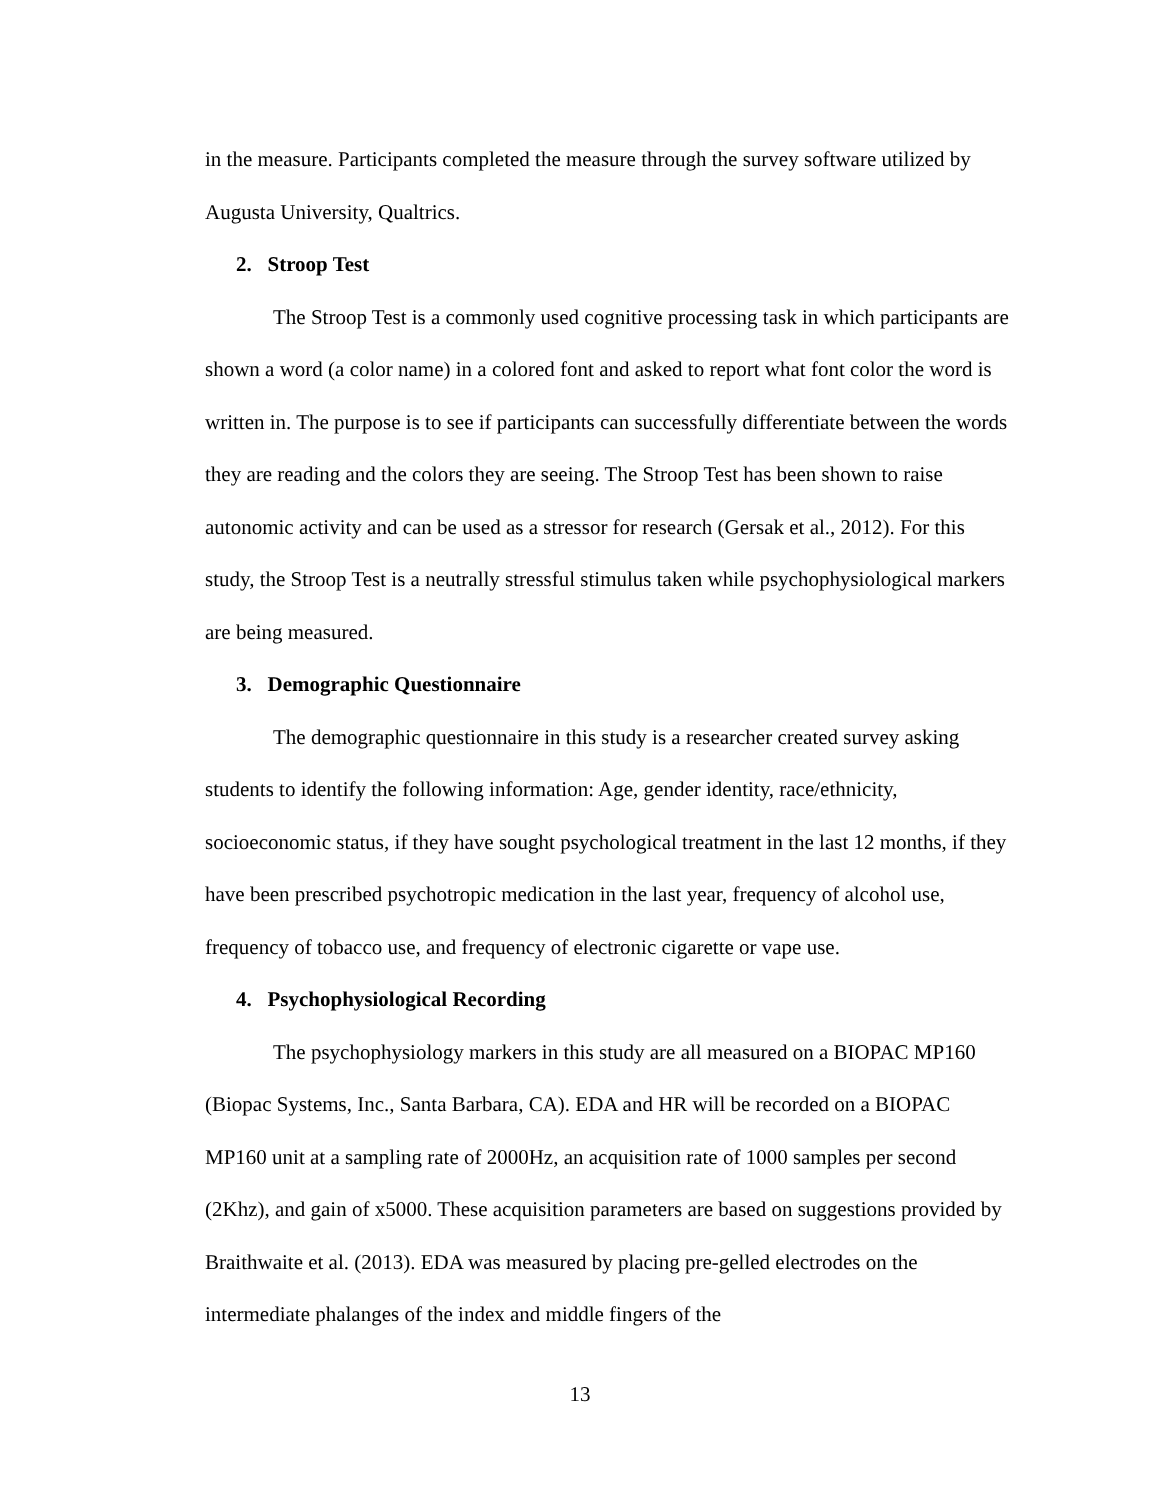in the measure. Participants completed the measure through the survey software utilized by Augusta University, Qualtrics.
2. Stroop Test
The Stroop Test is a commonly used cognitive processing task in which participants are shown a word (a color name) in a colored font and asked to report what font color the word is written in. The purpose is to see if participants can successfully differentiate between the words they are reading and the colors they are seeing. The Stroop Test has been shown to raise autonomic activity and can be used as a stressor for research (Gersak et al., 2012). For this study, the Stroop Test is a neutrally stressful stimulus taken while psychophysiological markers are being measured.
3. Demographic Questionnaire
The demographic questionnaire in this study is a researcher created survey asking students to identify the following information: Age, gender identity, race/ethnicity, socioeconomic status, if they have sought psychological treatment in the last 12 months, if they have been prescribed psychotropic medication in the last year, frequency of alcohol use, frequency of tobacco use, and frequency of electronic cigarette or vape use.
4. Psychophysiological Recording
The psychophysiology markers in this study are all measured on a BIOPAC MP160 (Biopac Systems, Inc., Santa Barbara, CA). EDA and HR will be recorded on a BIOPAC MP160 unit at a sampling rate of 2000Hz, an acquisition rate of 1000 samples per second (2Khz), and gain of x5000. These acquisition parameters are based on suggestions provided by Braithwaite et al. (2013). EDA was measured by placing pre-gelled electrodes on the intermediate phalanges of the index and middle fingers of the
13